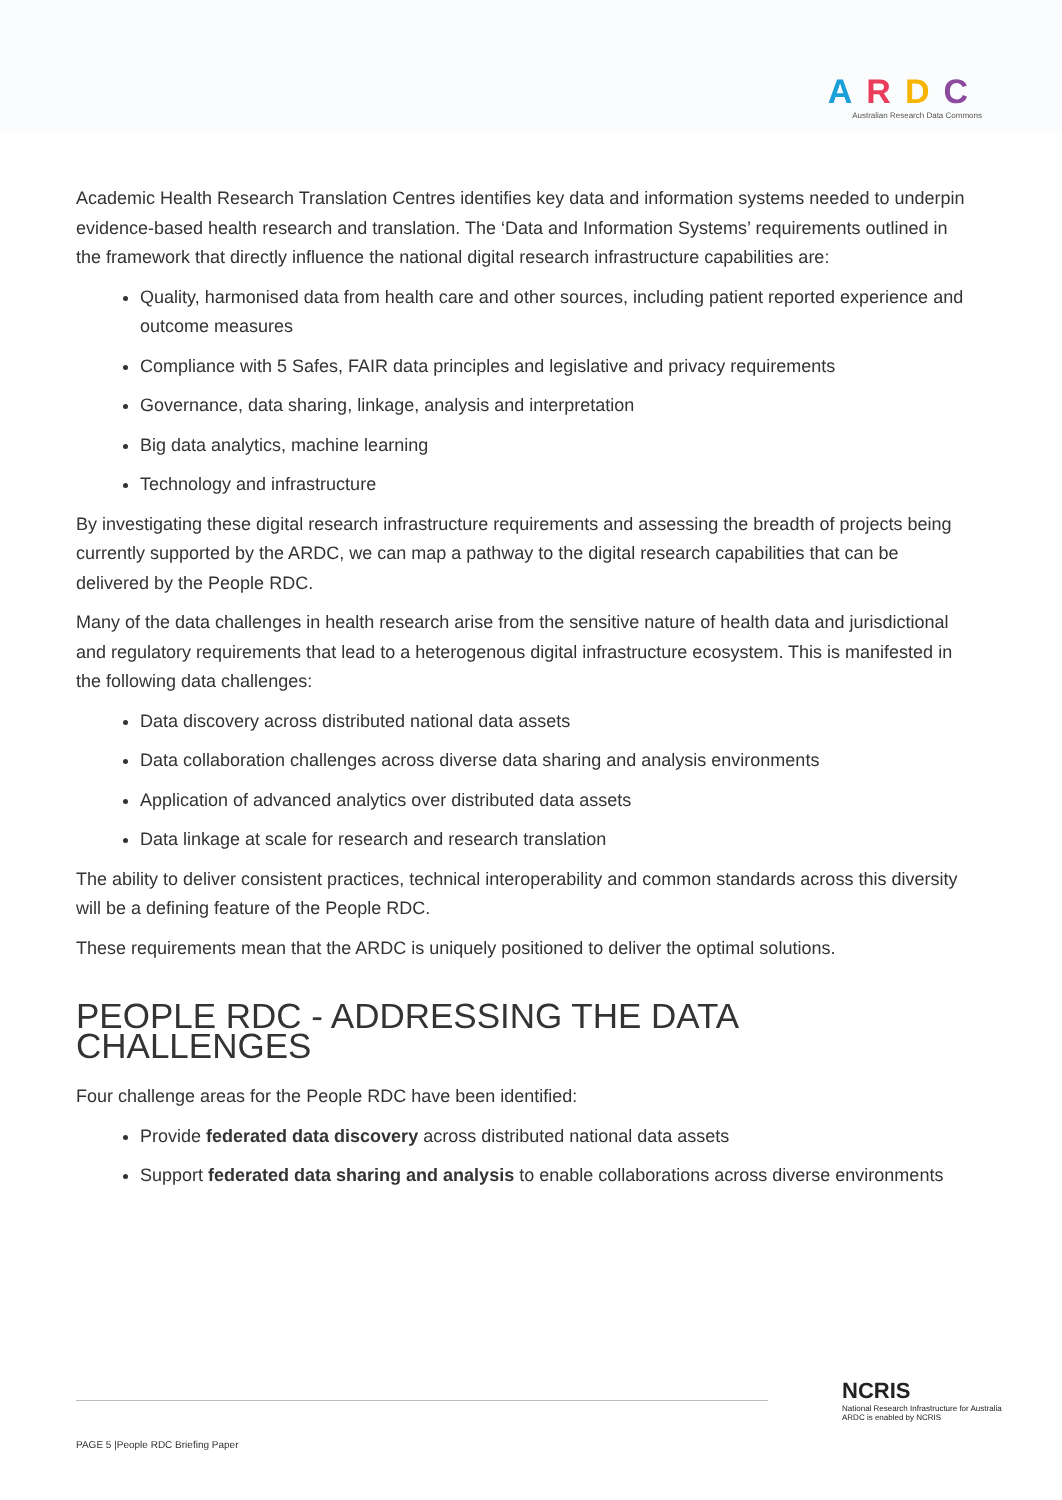ARDC
Australian Research Data Commons
Academic Health Research Translation Centres identifies key data and information systems needed to underpin evidence-based health research and translation. The ‘Data and Information Systems’ requirements outlined in the framework that directly influence the national digital research infrastructure capabilities are:
Quality, harmonised data from health care and other sources, including patient reported experience and outcome measures
Compliance with 5 Safes, FAIR data principles and legislative and privacy requirements
Governance, data sharing, linkage, analysis and interpretation
Big data analytics, machine learning
Technology and infrastructure
By investigating these digital research infrastructure requirements and assessing the breadth of projects being currently supported by the ARDC, we can map a pathway to the digital research capabilities that can be delivered by the People RDC.
Many of the data challenges in health research arise from the sensitive nature of health data and jurisdictional and regulatory requirements that lead to a heterogenous digital infrastructure ecosystem. This is manifested in the following data challenges:
Data discovery across distributed national data assets
Data collaboration challenges across diverse data sharing and analysis environments
Application of advanced analytics over distributed data assets
Data linkage at scale for research and research translation
The ability to deliver consistent practices, technical interoperability and common standards across this diversity will be a defining feature of the People RDC.
These requirements mean that the ARDC is uniquely positioned to deliver the optimal solutions.
PEOPLE RDC - ADDRESSING THE DATA CHALLENGES
Four challenge areas for the People RDC have been identified:
Provide federated data discovery across distributed national data assets
Support federated data sharing and analysis to enable collaborations across diverse environments
PAGE 5 |People RDC Briefing Paper
NCRIS
National Research Infrastructure for Australia
ARDC is enabled by NCRIS